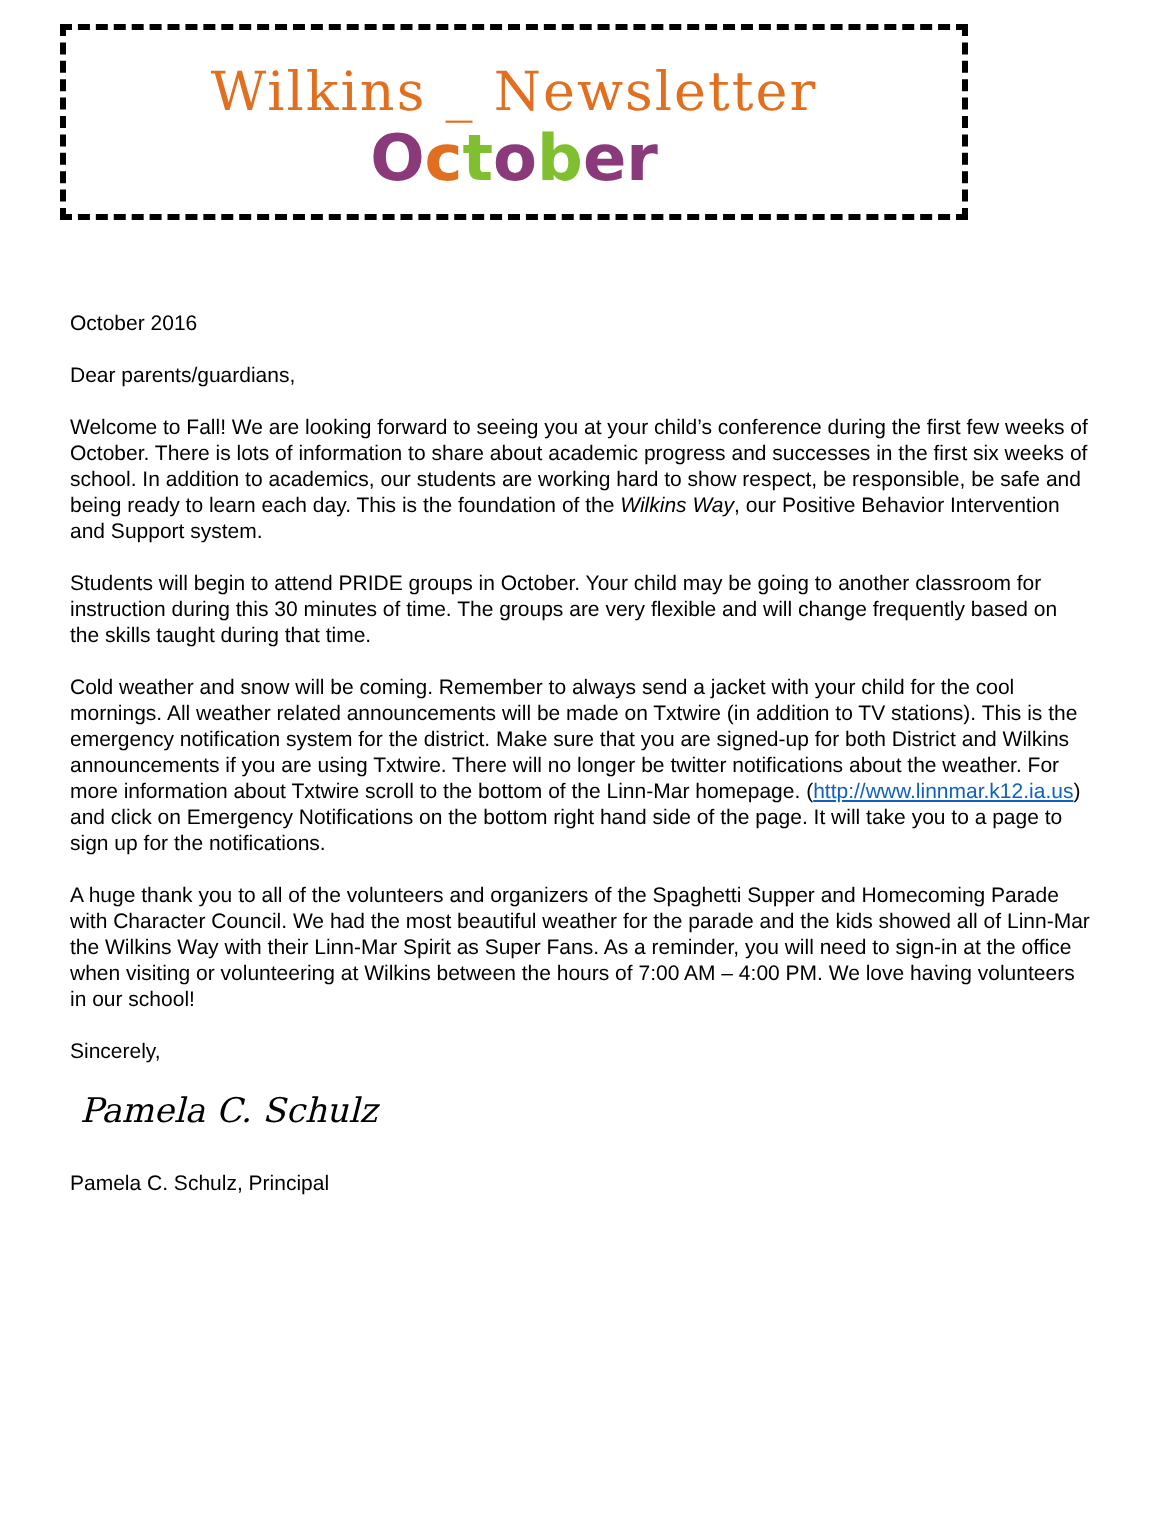Wilkins _ Newsletter
October
October 2016
Dear parents/guardians,
Welcome to Fall! We are looking forward to seeing you at your child’s conference during the first few weeks of October. There is lots of information to share about academic progress and successes in the first six weeks of school. In addition to academics, our students are working hard to show respect, be responsible, be safe and being ready to learn each day. This is the foundation of the Wilkins Way, our Positive Behavior Intervention and Support system.
Students will begin to attend PRIDE groups in October. Your child may be going to another classroom for instruction during this 30 minutes of time. The groups are very flexible and will change frequently based on the skills taught during that time.
Cold weather and snow will be coming. Remember to always send a jacket with your child for the cool mornings. All weather related announcements will be made on Txtwire (in addition to TV stations). This is the emergency notification system for the district. Make sure that you are signed-up for both District and Wilkins announcements if you are using Txtwire. There will no longer be twitter notifications about the weather. For more information about Txtwire scroll to the bottom of the Linn-Mar homepage. (http://www.linnmar.k12.ia.us) and click on Emergency Notifications on the bottom right hand side of the page. It will take you to a page to sign up for the notifications.
A huge thank you to all of the volunteers and organizers of the Spaghetti Supper and Homecoming Parade with Character Council. We had the most beautiful weather for the parade and the kids showed all of Linn-Mar the Wilkins Way with their Linn-Mar Spirit as Super Fans. As a reminder, you will need to sign-in at the office when visiting or volunteering at Wilkins between the hours of 7:00 AM – 4:00 PM. We love having volunteers in our school!
Sincerely,
Pamela C. Schulz
Pamela C. Schulz, Principal